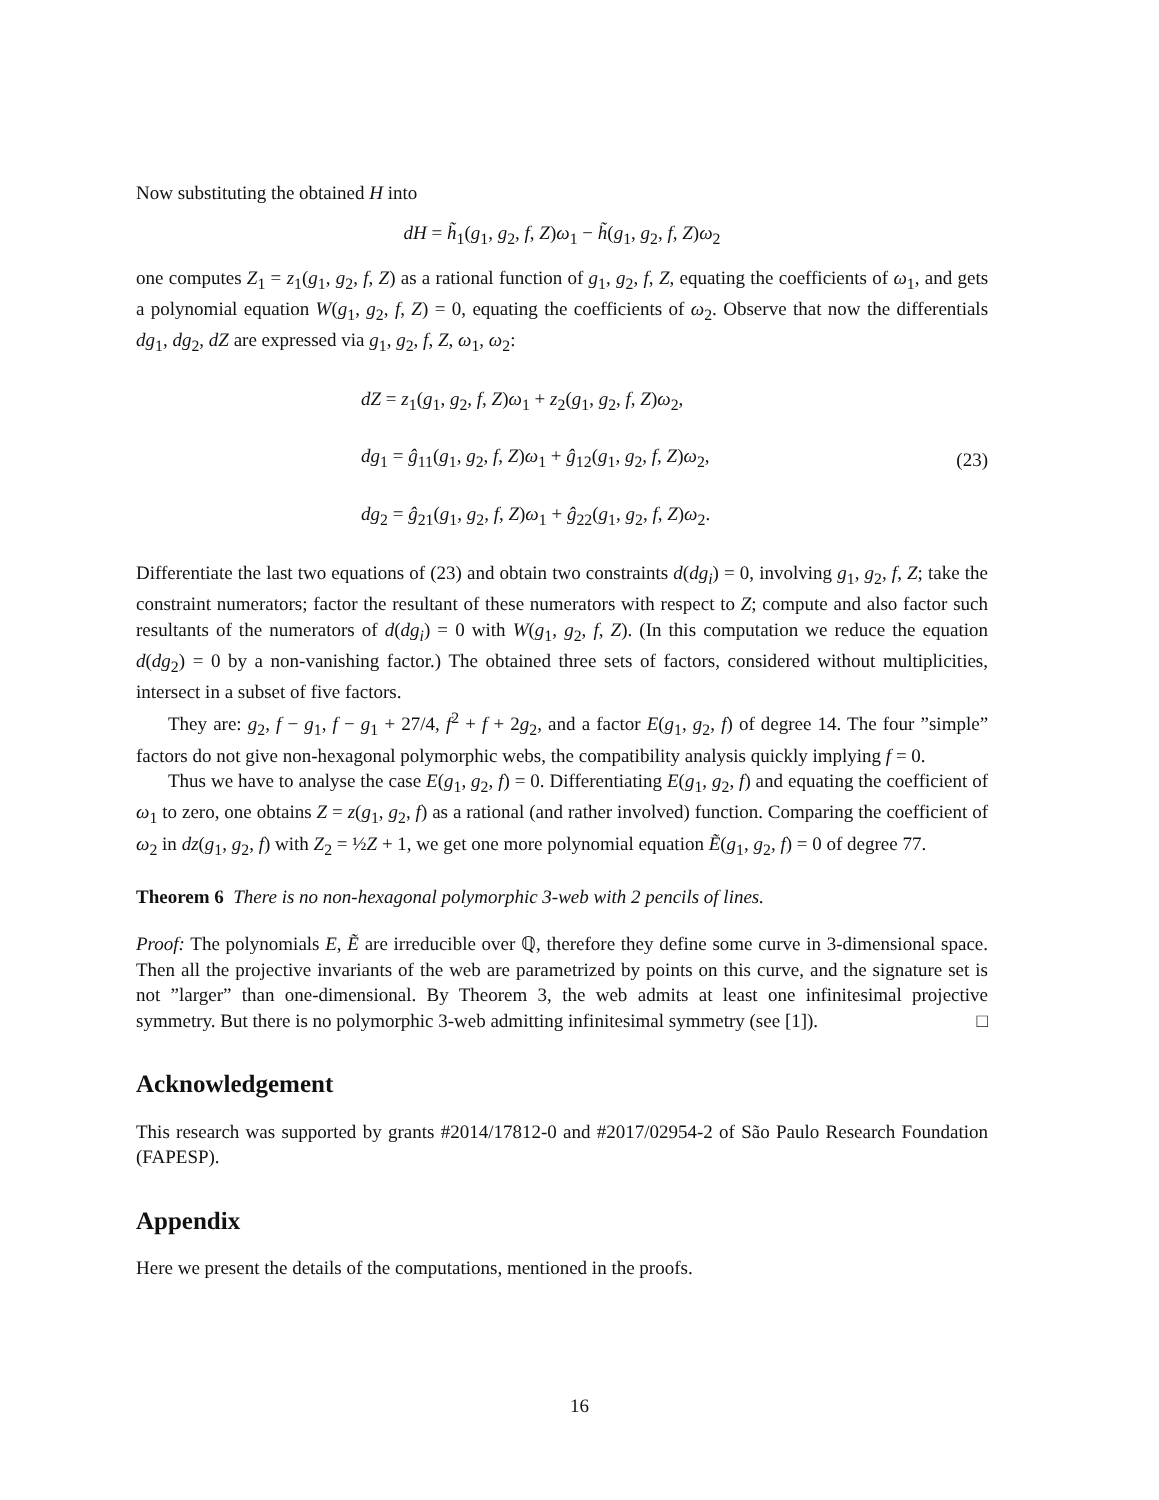Now substituting the obtained H into
dH = h̃<sub>1</sub>(g<sub>1</sub>, g<sub>2</sub>, f, Z)ω<sub>1</sub> − h̃(g<sub>1</sub>, g<sub>2</sub>, f, Z)ω<sub>2</sub>
one computes Z<sub>1</sub> = z<sub>1</sub>(g<sub>1</sub>, g<sub>2</sub>, f, Z) as a rational function of g<sub>1</sub>, g<sub>2</sub>, f, Z, equating the coefficients of ω<sub>1</sub>, and gets a polynomial equation W(g<sub>1</sub>, g<sub>2</sub>, f, Z) = 0, equating the coefficients of ω<sub>2</sub>. Observe that now the differentials dg<sub>1</sub>, dg<sub>2</sub>, dZ are expressed via g<sub>1</sub>, g<sub>2</sub>, f, Z, ω<sub>1</sub>, ω<sub>2</sub>:
dZ = z<sub>1</sub>(g<sub>1</sub>, g<sub>2</sub>, f, Z)ω<sub>1</sub> + z<sub>2</sub>(g<sub>1</sub>, g<sub>2</sub>, f, Z)ω<sub>2</sub>,
dg<sub>1</sub> = ĝ<sub>11</sub>(g<sub>1</sub>, g<sub>2</sub>, f, Z)ω<sub>1</sub> + ĝ<sub>12</sub>(g<sub>1</sub>, g<sub>2</sub>, f, Z)ω<sub>2</sub>,
dg<sub>2</sub> = ĝ<sub>21</sub>(g<sub>1</sub>, g<sub>2</sub>, f, Z)ω<sub>1</sub> + ĝ<sub>22</sub>(g<sub>1</sub>, g<sub>2</sub>, f, Z)ω<sub>2</sub>.
(23)
Differentiate the last two equations of (23) and obtain two constraints d(dg<sub>i</sub>) = 0, involving g<sub>1</sub>, g<sub>2</sub>, f, Z; take the constraint numerators; factor the resultant of these numerators with respect to Z; compute and also factor such resultants of the numerators of d(dg<sub>i</sub>) = 0 with W(g<sub>1</sub>, g<sub>2</sub>, f, Z). (In this computation we reduce the equation d(dg<sub>2</sub>) = 0 by a non-vanishing factor.) The obtained three sets of factors, considered without multiplicities, intersect in a subset of five factors.
They are: g<sub>2</sub>, f − g<sub>1</sub>, f − g<sub>1</sub> + 27/4, f<sup>2</sup> + f + 2g<sub>2</sub>, and a factor E(g<sub>1</sub>, g<sub>2</sub>, f) of degree 14. The four ”simple” factors do not give non-hexagonal polymorphic webs, the compatibility analysis quickly implying f = 0.
Thus we have to analyse the case E(g<sub>1</sub>, g<sub>2</sub>, f) = 0. Differentiating E(g<sub>1</sub>, g<sub>2</sub>, f) and equating the coefficient of ω<sub>1</sub> to zero, one obtains Z = z(g<sub>1</sub>, g<sub>2</sub>, f) as a rational (and rather involved) function. Comparing the coefficient of ω<sub>2</sub> in dz(g<sub>1</sub>, g<sub>2</sub>, f) with Z<sub>2</sub> = ½Z + 1, we get one more polynomial equation Ẽ(g<sub>1</sub>, g<sub>2</sub>, f) = 0 of degree 77.
Theorem 6 There is no non-hexagonal polymorphic 3-web with 2 pencils of lines.
Proof: The polynomials E, Ẽ are irreducible over ℚ, therefore they define some curve in 3-dimensional space. Then all the projective invariants of the web are parametrized by points on this curve, and the signature set is not ”larger” than one-dimensional. By Theorem 3, the web admits at least one infinitesimal projective symmetry. But there is no polymorphic 3-web admitting infinitesimal symmetry (see [1]). □
Acknowledgement
This research was supported by grants #2014/17812-0 and #2017/02954-2 of São Paulo Research Foundation (FAPESP).
Appendix
Here we present the details of the computations, mentioned in the proofs.
16